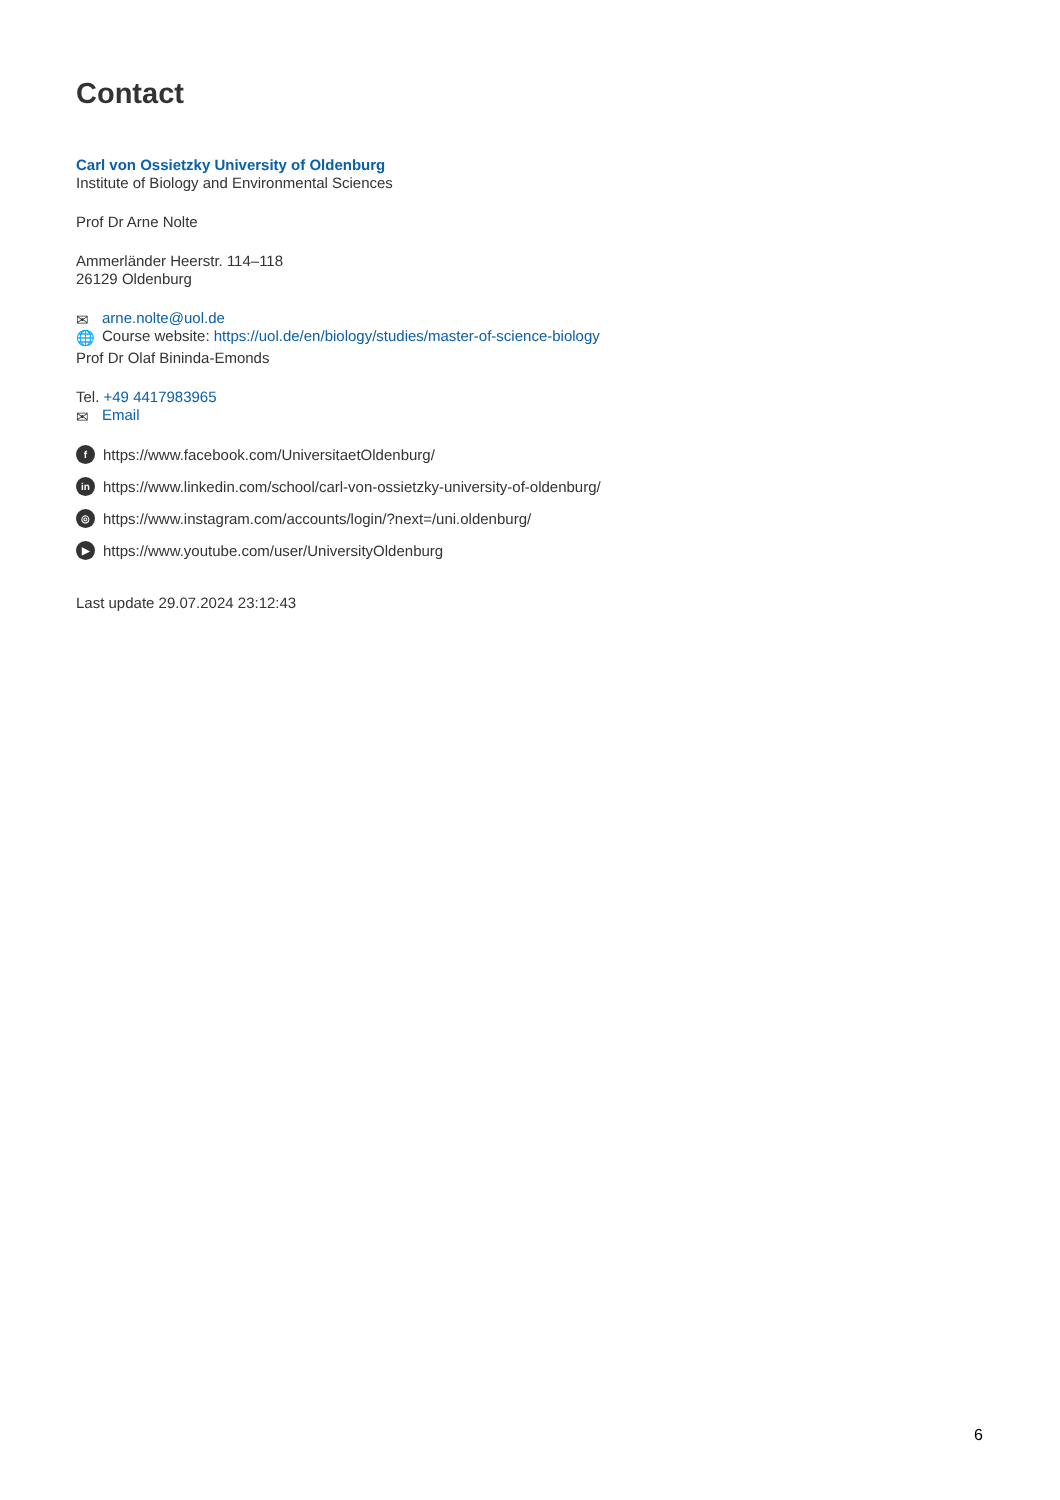Contact
Carl von Ossietzky University of Oldenburg
Institute of Biology and Environmental Sciences
Prof Dr Arne Nolte
Ammerländer Heerstr. 114–118
26129 Oldenburg
✉ arne.nolte@uol.de
🌐 Course website: https://uol.de/en/biology/studies/master-of-science-biology
Prof Dr Olaf Bininda-Emonds
Tel. +49 4417983965
✉ Email
fhttps://www.facebook.com/UniversitaetOldenburg/
in https://www.linkedin.com/school/carl-von-ossietzky-university-of-oldenburg/
◎ https://www.instagram.com/accounts/login/?next=/uni.oldenburg/
▶ https://www.youtube.com/user/UniversityOldenburg
Last update 29.07.2024 23:12:43
6